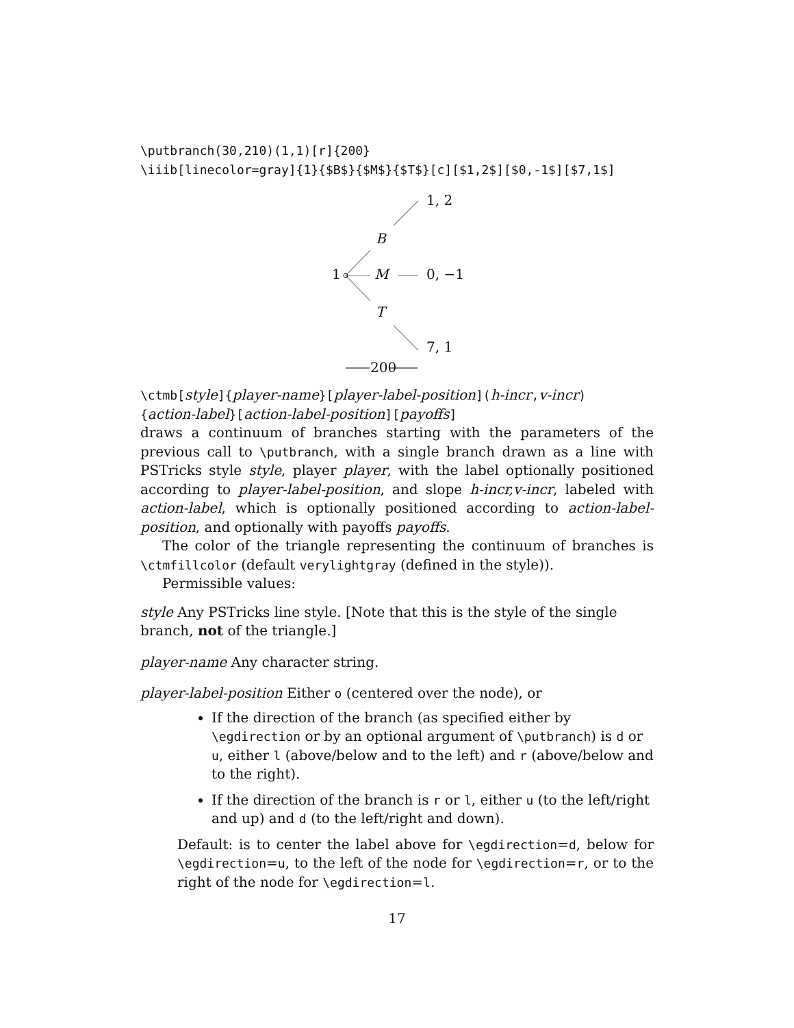\putbranch(30,210)(1,1)[r]{200}
\iiib[linecolor=gray]{1}{$B$}{$M$}{$T$}[c][$1,2$][$0,-1$][$7,1$]
1, 2
B
1 M 0, −1
T
7, 1
200
\ctmb[style]{player-name}[player-label-position](h-incr, v-incr)
{action-label}[action-label-position][payoffs]
draws a continuum of branches starting with the parameters of the previous call to \putbranch, with a single branch drawn as a line with PSTricks style style, player player, with the label optionally positioned according to player-label-position, and slope h-incr,v-incr, labeled with action-label, which is optionally positioned according to action-label-position, and optionally with payoffs payoffs.
The color of the triangle representing the continuum of branches is \ctmfillcolor (default verylightgray (defined in the style)).
Permissible values:
style
Any PSTricks line style. [Note that this is the style of the single branch, not of the triangle.]
player-name Any character string. player-label-position
Either o (centered over the node), or
If the direction of the branch (as specified either by \egdirection or by an optional argument of \putbranch) is d or u, either l (above/below and to the left) and r (above/below and to the right).
If the direction of the branch is r or l, either u (to the left/right and up) and d (to the left/right and down).
Default: is to center the label above for \egdirection=d, below for \egdirection=u, to the left of the node for \egdirection=r, or to the right of the node for \egdirection=l.
17